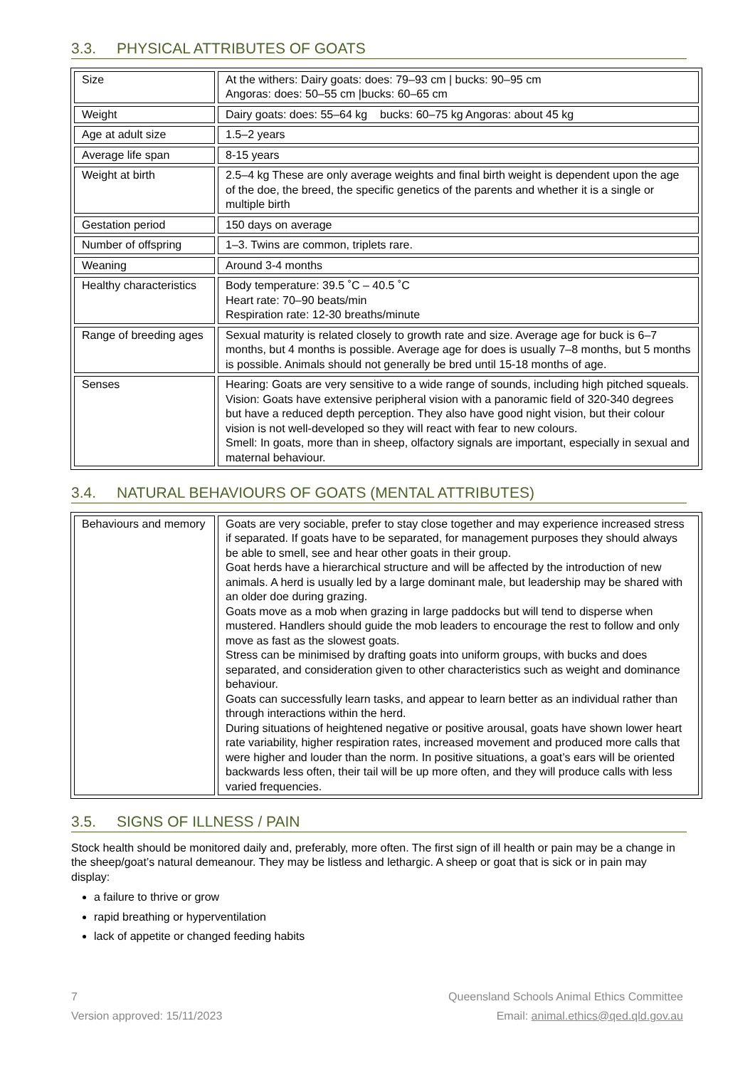3.3. PHYSICAL ATTRIBUTES OF GOATS
| Size | At the withers: Dairy goats: does: 79–93 cm / bucks: 90–95 cm Angoras: does: 50–55 cm /bucks: 60–65 cm |
| Weight | Dairy goats: does: 55–64 kg bucks: 60–75 kg Angoras: about 45 kg |
| Age at adult size | 1.5–2 years |
| Average life span | 8-15 years |
| Weight at birth | 2.5–4 kg These are only average weights and final birth weight is dependent upon the age of the doe, the breed, the specific genetics of the parents and whether it is a single or multiple birth |
| Gestation period | 150 days on average |
| Number of offspring | 1–3. Twins are common, triplets rare. |
| Weaning | Around 3-4 months |
| Healthy characteristics | Body temperature: 39.5 ˚C – 40.5 ˚C Heart rate: 70–90 beats/min Respiration rate: 12-30 breaths/minute |
| Range of breeding ages | Sexual maturity is related closely to growth rate and size. Average age for buck is 6–7 months, but 4 months is possible. Average age for does is usually 7–8 months, but 5 months is possible. Animals should not generally be bred until 15-18 months of age. |
| Senses | Hearing: Goats are very sensitive to a wide range of sounds, including high pitched squeals. Vision: Goats have extensive peripheral vision with a panoramic field of 320-340 degrees but have a reduced depth perception. They also have good night vision, but their colour vision is not well-developed so they will react with fear to new colours. Smell: In goats, more than in sheep, olfactory signals are important, especially in sexual and maternal behaviour. |
3.4. NATURAL BEHAVIOURS OF GOATS (MENTAL ATTRIBUTES)
| Behaviours and memory | Goats are very sociable, prefer to stay close together and may experience increased stress if separated. If goats have to be separated, for management purposes they should always be able to smell, see and hear other goats in their group. Goat herds have a hierarchical structure and will be affected by the introduction of new animals. A herd is usually led by a large dominant male, but leadership may be shared with an older doe during grazing. Goats move as a mob when grazing in large paddocks but will tend to disperse when mustered. Handlers should guide the mob leaders to encourage the rest to follow and only move as fast as the slowest goats. Stress can be minimised by drafting goats into uniform groups, with bucks and does separated, and consideration given to other characteristics such as weight and dominance behaviour. Goats can successfully learn tasks, and appear to learn better as an individual rather than through interactions within the herd. During situations of heightened negative or positive arousal, goats have shown lower heart rate variability, higher respiration rates, increased movement and produced more calls that were higher and louder than the norm. In positive situations, a goat’s ears will be oriented backwards less often, their tail will be up more often, and they will produce calls with less varied frequencies. |
3.5. SIGNS OF ILLNESS / PAIN
Stock health should be monitored daily and, preferably, more often. The first sign of ill health or pain may be a change in the sheep/goat’s natural demeanour. They may be listless and lethargic. A sheep or goat that is sick or in pain may display:
a failure to thrive or grow
rapid breathing or hyperventilation
lack of appetite or changed feeding habits
7
Version approved: 15/11/2023
Queensland Schools Animal Ethics Committee
Email: animal.ethics@qed.qld.gov.au